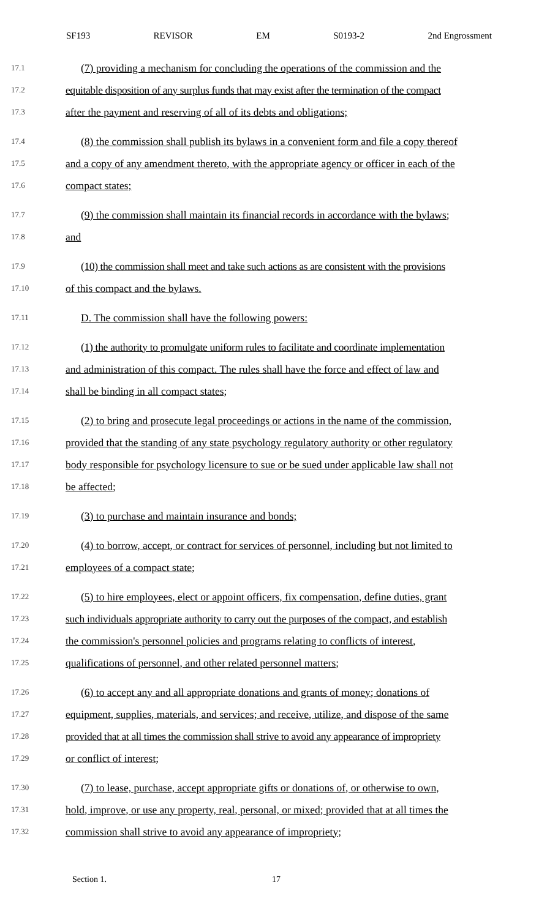SF193 REVISOR EM S0193-2 2nd Engrossment
17.1 (7) providing a mechanism for concluding the operations of the commission and the
17.2 equitable disposition of any surplus funds that may exist after the termination of the compact
17.3 after the payment and reserving of all of its debts and obligations;
17.4 (8) the commission shall publish its bylaws in a convenient form and file a copy thereof
17.5 and a copy of any amendment thereto, with the appropriate agency or officer in each of the
17.6 compact states;
17.7 (9) the commission shall maintain its financial records in accordance with the bylaws;
17.8 and
17.9 (10) the commission shall meet and take such actions as are consistent with the provisions
17.10 of this compact and the bylaws.
17.11 D. The commission shall have the following powers:
17.12 (1) the authority to promulgate uniform rules to facilitate and coordinate implementation
17.13 and administration of this compact. The rules shall have the force and effect of law and
17.14 shall be binding in all compact states;
17.15 (2) to bring and prosecute legal proceedings or actions in the name of the commission,
17.16 provided that the standing of any state psychology regulatory authority or other regulatory
17.17 body responsible for psychology licensure to sue or be sued under applicable law shall not
17.18 be affected;
17.19 (3) to purchase and maintain insurance and bonds;
17.20 (4) to borrow, accept, or contract for services of personnel, including but not limited to
17.21 employees of a compact state;
17.22 (5) to hire employees, elect or appoint officers, fix compensation, define duties, grant
17.23 such individuals appropriate authority to carry out the purposes of the compact, and establish
17.24 the commission's personnel policies and programs relating to conflicts of interest,
17.25 qualifications of personnel, and other related personnel matters;
17.26 (6) to accept any and all appropriate donations and grants of money; donations of
17.27 equipment, supplies, materials, and services; and receive, utilize, and dispose of the same
17.28 provided that at all times the commission shall strive to avoid any appearance of impropriety
17.29 or conflict of interest;
17.30 (7) to lease, purchase, accept appropriate gifts or donations of, or otherwise to own,
17.31 hold, improve, or use any property, real, personal, or mixed; provided that at all times the
17.32 commission shall strive to avoid any appearance of impropriety;
Section 1. 17